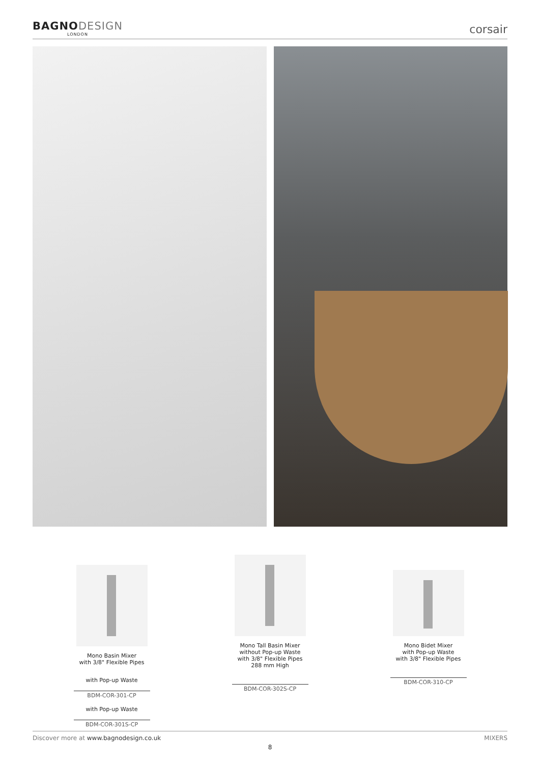BAGNO DESIGN
LONDON
corsair
Mono Basin Mixer
with 3/8" Flexible Pipes
with Pop-up Waste
BDM-COR-301-CP
with Pop-up Waste
BDM-COR-301S-CP
Mono Tall Basin Mixer
without Pop-up Waste
with 3/8" Flexible Pipes
288 mm High
BDM-COR-302S-CP
Mono Bidet Mixer
with Pop-up Waste
with 3/8" Flexible Pipes
BDM-COR-310-CP
Discover more at www.bagnodesign.co.uk MIXERS
8